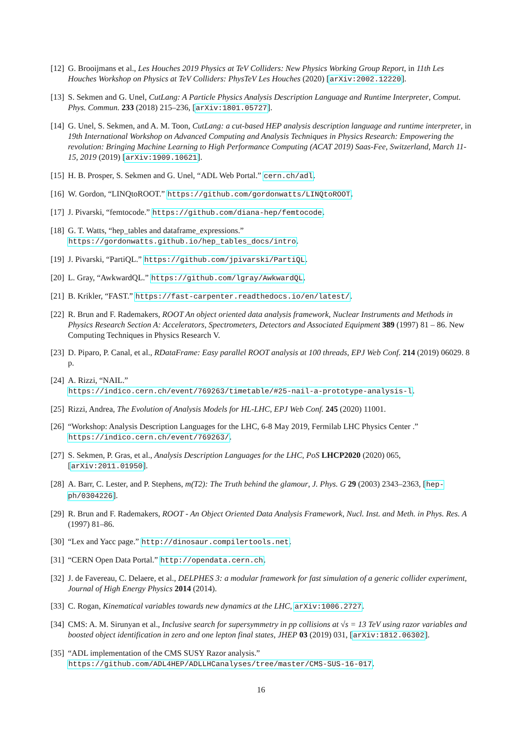[12]
G. Brooijmans et al., Les Houches 2019 Physics at TeV Colliders: New Physics Working Group Report, in 11th Les Houches Workshop on Physics at TeV Colliders: PhysTeV Les Houches (2020) [arXiv:2002.12220].
[13]
S. Sekmen and G. Unel, CutLang: A Particle Physics Analysis Description Language and Runtime Interpreter, Comput. Phys. Commun. 233 (2018) 215–236, [arXiv:1801.05727].
[14]
G. Unel, S. Sekmen, and A. M. Toon, CutLang: a cut-based HEP analysis description language and runtime interpreter, in 19th International Workshop on Advanced Computing and Analysis Techniques in Physics Research: Empowering the revolution: Bringing Machine Learning to High Performance Computing (ACAT 2019) Saas-Fee, Switzerland, March 11-15, 2019 (2019) [arXiv:1909.10621].
[15]
H. B. Prosper, S. Sekmen and G. Unel, “ADL Web Portal.” cern.ch/adl.
[16]
W. Gordon, “LINQtoROOT.” https://github.com/gordonwatts/LINQtoROOT.
[17]
J. Pivarski, “femtocode.” https://github.com/diana-hep/femtocode.
[18]
G. T. Watts, “hep_tables and dataframe_expressions.”
https://gordonwatts.github.io/hep_tables_docs/intro.
[19]
J. Pivarski, “PartiQL.” https://github.com/jpivarski/PartiQL.
[20]
L. Gray, “AwkwardQL.” https://github.com/lgray/AwkwardQL.
[21]
B. Krikler, “FAST.” https://fast-carpenter.readthedocs.io/en/latest/.
[22]
R. Brun and F. Rademakers, ROOT An object oriented data analysis framework, Nuclear Instruments and Methods in Physics Research Section A: Accelerators, Spectrometers, Detectors and Associated Equipment 389 (1997) 81 – 86. New Computing Techniques in Physics Research V.
[23]
D. Piparo, P. Canal, et al., RDataFrame: Easy parallel ROOT analysis at 100 threads, EPJ Web Conf. 214 (2019) 06029. 8 p.
[24]
A. Rizzi, “NAIL.”
https://indico.cern.ch/event/769263/timetable/#25-nail-a-prototype-analysis-l.
[25]
Rizzi, Andrea, The Evolution of Analysis Models for HL-LHC, EPJ Web Conf. 245 (2020) 11001.
[26]
“Workshop: Analysis Description Languages for the LHC, 6-8 May 2019, Fermilab LHC Physics Center .” https://indico.cern.ch/event/769263/.
[27]
S. Sekmen, P. Gras, et al., Analysis Description Languages for the LHC, PoS LHCP2020 (2020) 065, [arXiv:2011.01950].
[28]
A. Barr, C. Lester, and P. Stephens, m(T2): The Truth behind the glamour, J. Phys. G 29 (2003) 2343–2363, [hep-ph/0304226].
[29]
R. Brun and F. Rademakers, ROOT - An Object Oriented Data Analysis Framework, Nucl. Inst. and Meth. in Phys. Res. A (1997) 81–86.
[30]
“Lex and Yacc page.” http://dinosaur.compilertools.net.
[31]
“CERN Open Data Portal.” http://opendata.cern.ch.
[32]
J. de Favereau, C. Delaere, et al., DELPHES 3: a modular framework for fast simulation of a generic collider experiment, Journal of High Energy Physics 2014 (2014).
[33]
C. Rogan, Kinematical variables towards new dynamics at the LHC, arXiv:1006.2727.
[34]
CMS: A. M. Sirunyan et al., Inclusive search for supersymmetry in pp collisions at √s = 13 TeV using razor variables and boosted object identification in zero and one lepton final states, JHEP 03 (2019) 031, [arXiv:1812.06302].
[35]
“ADL implementation of the CMS SUSY Razor analysis.”
https://github.com/ADL4HEP/ADLLHCanalyses/tree/master/CMS-SUS-16-017.
16